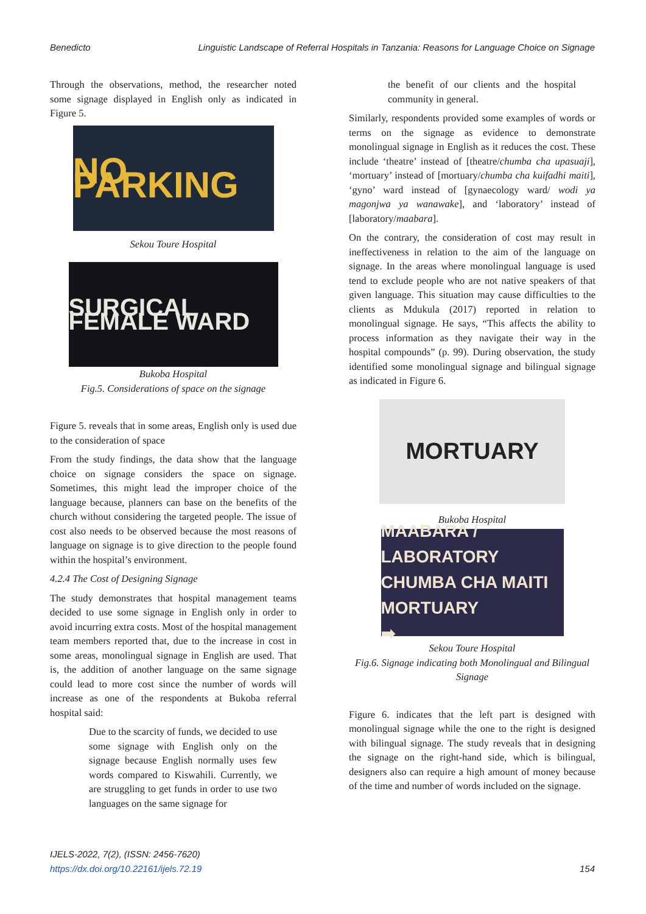Benedicto Linguistic Landscape of Referral Hospitals in Tanzania: Reasons for Language Choice on Signage
Through the observations, method, the researcher noted some signage displayed in English only as indicated in Figure 5.
NO PARKING
Sekou Toure Hospital
SURGICAL FEMALE WARD
Bukoba Hospital
Fig.5. Considerations of space on the signage
Figure 5. reveals that in some areas, English only is used due to the consideration of space
From the study findings, the data show that the language choice on signage considers the space on signage. Sometimes, this might lead the improper choice of the language because, planners can base on the benefits of the church without considering the targeted people. The issue of cost also needs to be observed because the most reasons of language on signage is to give direction to the people found within the hospital’s environment.
4.2.4 The Cost of Designing Signage
The study demonstrates that hospital management teams decided to use some signage in English only in order to avoid incurring extra costs. Most of the hospital management team members reported that, due to the increase in cost in some areas, monolingual signage in English are used. That is, the addition of another language on the same signage could lead to more cost since the number of words will increase as one of the respondents at Bukoba referral hospital said:
Due to the scarcity of funds, we decided to use some signage with English only on the signage because English normally uses few words compared to Kiswahili. Currently, we are struggling to get funds in order to use two languages on the same signage for
the benefit of our clients and the hospital community in general.
Similarly, respondents provided some examples of words or terms on the signage as evidence to demonstrate monolingual signage in English as it reduces the cost. These include ‘theatre’ instead of [theatre/chumba cha upasuaji], ‘mortuary’ instead of [mortuary/chumba cha kuifadhi maiti], ‘gyno’ ward instead of [gynaecology ward/ wodi ya magonjwa ya wanawake], and ‘laboratory’ instead of [laboratory/maabara].
On the contrary, the consideration of cost may result in ineffectiveness in relation to the aim of the language on signage. In the areas where monolingual language is used tend to exclude people who are not native speakers of that given language. This situation may cause difficulties to the clients as Mdukula (2017) reported in relation to monolingual signage. He says, “This affects the ability to process information as they navigate their way in the hospital compounds” (p. 99). During observation, the study identified some monolingual signage and bilingual signage as indicated in Figure 6.
MORTUARY
Bukoba Hospital
MAABARA / LABORATORY
CHUMBA CHA MAITI
MORTUARY
➡
Sekou Toure Hospital
Fig.6. Signage indicating both Monolingual and Bilingual Signage
Figure 6. indicates that the left part is designed with monolingual signage while the one to the right is designed with bilingual signage. The study reveals that in designing the signage on the right-hand side, which is bilingual, designers also can require a high amount of money because of the time and number of words included on the signage.
IJELS-2022, 7(2), (ISSN: 2456-7620)
https://dx.doi.org/10.22161/ijels.72.19 154